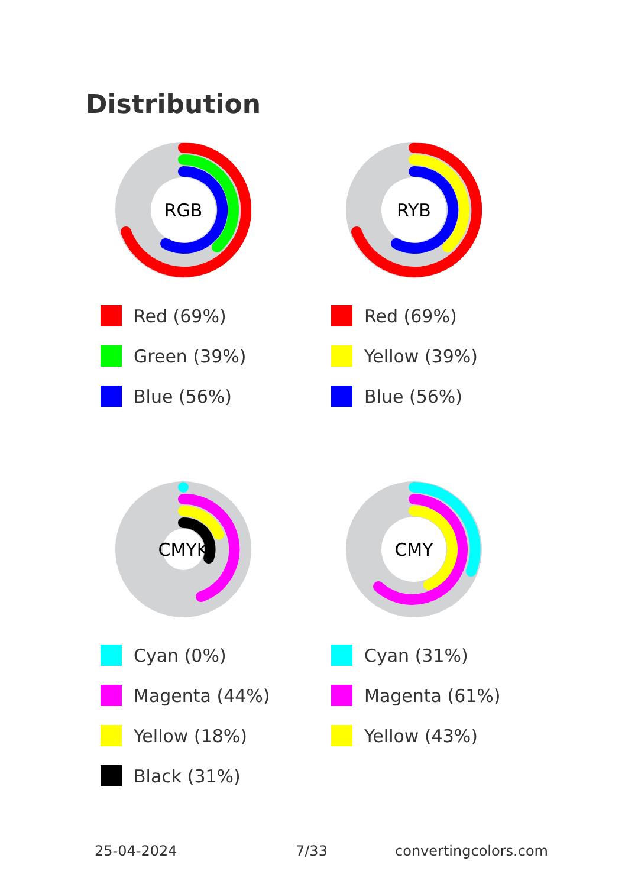Distribution
RGB
Red (69%)
Green (39%)
Blue (56%)
RYB
Red (69%)
Yellow (39%)
Blue (56%)
CMYK
Cyan (0%)
Magenta (44%)
Yellow (18%)
Black (31%)
CMY
Cyan (31%)
Magenta (61%)
Yellow (43%)
25-04-2024 7/33 convertingcolors.com